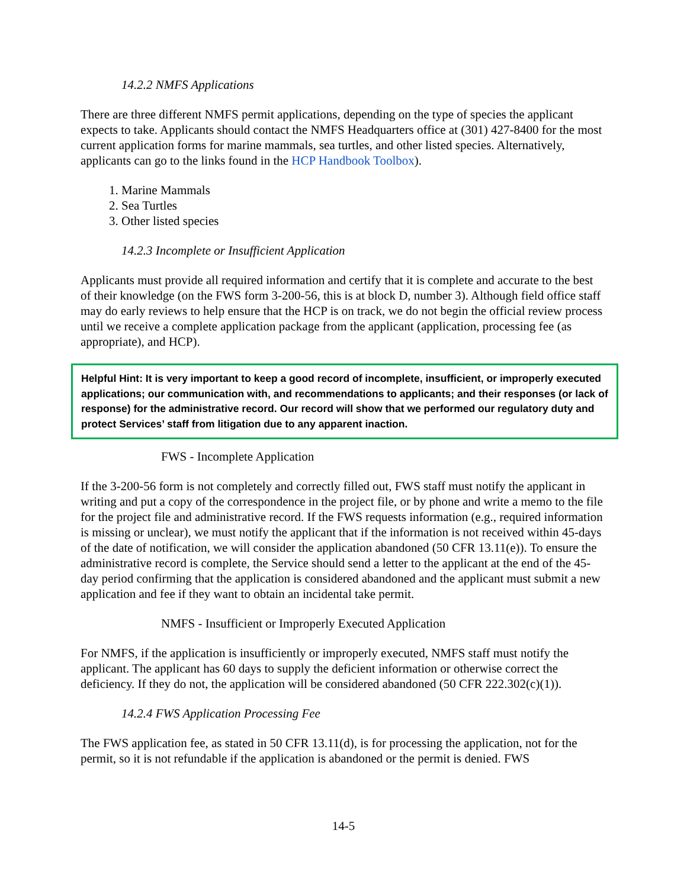14.2.2 NMFS Applications
There are three different NMFS permit applications, depending on the type of species the applicant expects to take. Applicants should contact the NMFS Headquarters office at (301) 427-8400 for the most current application forms for marine mammals, sea turtles, and other listed species. Alternatively, applicants can go to the links found in the HCP Handbook Toolbox).
1. Marine Mammals
2. Sea Turtles
3. Other listed species
14.2.3 Incomplete or Insufficient Application
Applicants must provide all required information and certify that it is complete and accurate to the best of their knowledge (on the FWS form 3-200-56, this is at block D, number 3). Although field office staff may do early reviews to help ensure that the HCP is on track, we do not begin the official review process until we receive a complete application package from the applicant (application, processing fee (as appropriate), and HCP).
Helpful Hint: It is very important to keep a good record of incomplete, insufficient, or improperly executed applications; our communication with, and recommendations to applicants; and their responses (or lack of response) for the administrative record. Our record will show that we performed our regulatory duty and protect Services’ staff from litigation due to any apparent inaction.
FWS - Incomplete Application
If the 3-200-56 form is not completely and correctly filled out, FWS staff must notify the applicant in writing and put a copy of the correspondence in the project file, or by phone and write a memo to the file for the project file and administrative record. If the FWS requests information (e.g., required information is missing or unclear), we must notify the applicant that if the information is not received within 45-days of the date of notification, we will consider the application abandoned (50 CFR 13.11(e)). To ensure the administrative record is complete, the Service should send a letter to the applicant at the end of the 45-day period confirming that the application is considered abandoned and the applicant must submit a new application and fee if they want to obtain an incidental take permit.
NMFS - Insufficient or Improperly Executed Application
For NMFS, if the application is insufficiently or improperly executed, NMFS staff must notify the applicant. The applicant has 60 days to supply the deficient information or otherwise correct the deficiency. If they do not, the application will be considered abandoned (50 CFR 222.302(c)(1)).
14.2.4 FWS Application Processing Fee
The FWS application fee, as stated in 50 CFR 13.11(d), is for processing the application, not for the permit, so it is not refundable if the application is abandoned or the permit is denied. FWS
14-5